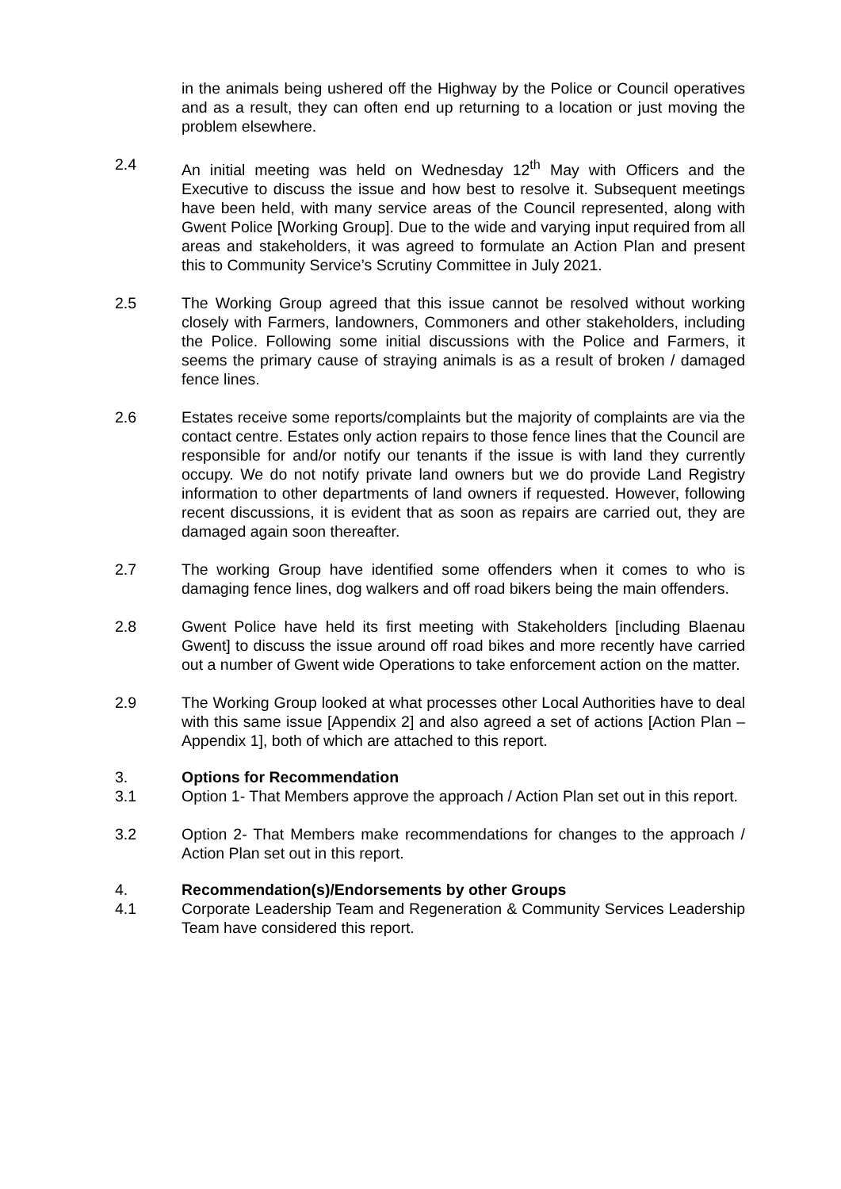in the animals being ushered off the Highway by the Police or Council operatives and as a result, they can often end up returning to a location or just moving the problem elsewhere.
2.4 An initial meeting was held on Wednesday 12<sup>th</sup> May with Officers and the Executive to discuss the issue and how best to resolve it. Subsequent meetings have been held, with many service areas of the Council represented, along with Gwent Police [Working Group]. Due to the wide and varying input required from all areas and stakeholders, it was agreed to formulate an Action Plan and present this to Community Service’s Scrutiny Committee in July 2021.
2.5 The Working Group agreed that this issue cannot be resolved without working closely with Farmers, landowners, Commoners and other stakeholders, including the Police. Following some initial discussions with the Police and Farmers, it seems the primary cause of straying animals is as a result of broken / damaged fence lines.
2.6 Estates receive some reports/complaints but the majority of complaints are via the contact centre. Estates only action repairs to those fence lines that the Council are responsible for and/or notify our tenants if the issue is with land they currently occupy. We do not notify private land owners but we do provide Land Registry information to other departments of land owners if requested. However, following recent discussions, it is evident that as soon as repairs are carried out, they are damaged again soon thereafter.
2.7 The working Group have identified some offenders when it comes to who is damaging fence lines, dog walkers and off road bikers being the main offenders.
2.8 Gwent Police have held its first meeting with Stakeholders [including Blaenau Gwent] to discuss the issue around off road bikes and more recently have carried out a number of Gwent wide Operations to take enforcement action on the matter.
2.9 The Working Group looked at what processes other Local Authorities have to deal with this same issue [Appendix 2] and also agreed a set of actions [Action Plan – Appendix 1], both of which are attached to this report.
3. Options for Recommendation
3.1 Option 1- That Members approve the approach / Action Plan set out in this report.
3.2 Option 2- That Members make recommendations for changes to the approach / Action Plan set out in this report.
4. Recommendation(s)/Endorsements by other Groups
4.1 Corporate Leadership Team and Regeneration & Community Services Leadership Team have considered this report.